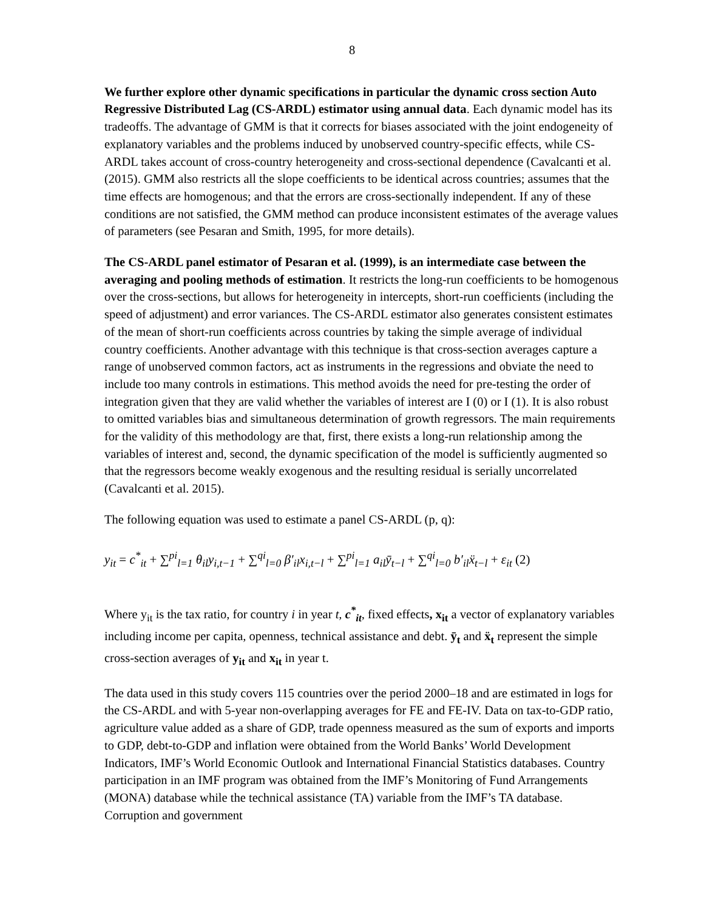8
We further explore other dynamic specifications in particular the dynamic cross section Auto Regressive Distributed Lag (CS-ARDL) estimator using annual data. Each dynamic model has its tradeoffs. The advantage of GMM is that it corrects for biases associated with the joint endogeneity of explanatory variables and the problems induced by unobserved country-specific effects, while CS-ARDL takes account of cross-country heterogeneity and cross-sectional dependence (Cavalcanti et al. (2015). GMM also restricts all the slope coefficients to be identical across countries; assumes that the time effects are homogenous; and that the errors are cross-sectionally independent. If any of these conditions are not satisfied, the GMM method can produce inconsistent estimates of the average values of parameters (see Pesaran and Smith, 1995, for more details).
The CS-ARDL panel estimator of Pesaran et al. (1999), is an intermediate case between the averaging and pooling methods of estimation. It restricts the long-run coefficients to be homogenous over the cross-sections, but allows for heterogeneity in intercepts, short-run coefficients (including the speed of adjustment) and error variances. The CS-ARDL estimator also generates consistent estimates of the mean of short-run coefficients across countries by taking the simple average of individual country coefficients. Another advantage with this technique is that cross-section averages capture a range of unobserved common factors, act as instruments in the regressions and obviate the need to include too many controls in estimations. This method avoids the need for pre-testing the order of integration given that they are valid whether the variables of interest are I (0) or I (1). It is also robust to omitted variables bias and simultaneous determination of growth regressors. The main requirements for the validity of this methodology are that, first, there exists a long-run relationship among the variables of interest and, second, the dynamic specification of the model is sufficiently augmented so that the regressors become weakly exogenous and the resulting residual is serially uncorrelated (Cavalcanti et al. 2015).
The following equation was used to estimate a panel CS-ARDL (p, q):
y<sub>it</sub> = c<sup>*</sup><sub>it</sub> + ∑<sup>pi</sup><sub>l=1</sub> θ<sub>il</sub>y<sub>i,t−1</sub> + ∑<sup>qi</sup><sub>l=0</sub> β′<sub>il</sub>x<sub>i,t−l</sub> + ∑<sup>pi</sup><sub>l=1</sub> a<sub>il</sub>ȳ<sub>t−l</sub> + ∑<sup>qi</sup><sub>l=0</sub> b′<sub>il</sub>ẍ<sub>t−l</sub> + ε<sub>it</sub> (2)
Where y<sub>it</sub> is the tax ratio, for country i in year t, c<sup>*</sup><sub>it</sub>, fixed effects, x<sub>it</sub> a vector of explanatory variables including income per capita, openness, technical assistance and debt. ȳ<sub>t</sub> and ẍ<sub>t</sub> represent the simple cross-section averages of y<sub>it</sub> and x<sub>it</sub> in year t.
The data used in this study covers 115 countries over the period 2000–18 and are estimated in logs for the CS-ARDL and with 5-year non-overlapping averages for FE and FE-IV. Data on tax-to-GDP ratio, agriculture value added as a share of GDP, trade openness measured as the sum of exports and imports to GDP, debt-to-GDP and inflation were obtained from the World Banks’ World Development Indicators, IMF’s World Economic Outlook and International Financial Statistics databases. Country participation in an IMF program was obtained from the IMF’s Monitoring of Fund Arrangements (MONA) database while the technical assistance (TA) variable from the IMF’s TA database. Corruption and government